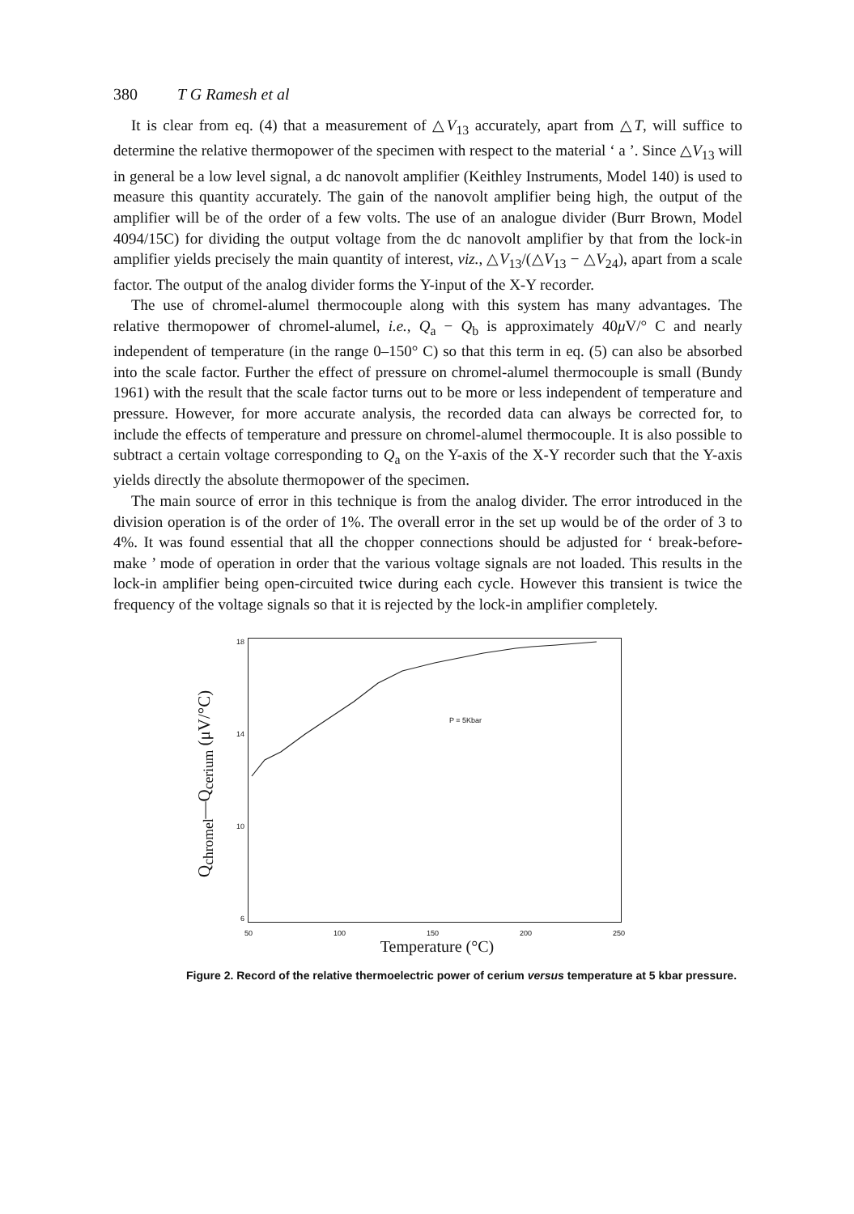380 T G Ramesh et al
It is clear from eq. (4) that a measurement of △V<sub>13</sub> accurately, apart from △T, will suffice to determine the relative thermopower of the specimen with respect to the material ‘ a ’. Since △V<sub>13</sub> will in general be a low level signal, a dc nanovolt amplifier (Keithley Instruments, Model 140) is used to measure this quantity accurately. The gain of the nanovolt amplifier being high, the output of the amplifier will be of the order of a few volts. The use of an analogue divider (Burr Brown, Model 4094/15C) for dividing the output voltage from the dc nanovolt amplifier by that from the lock-in amplifier yields precisely the main quantity of interest, viz., △V<sub>13</sub>/(△V<sub>13</sub> − △V<sub>24</sub>), apart from a scale factor. The output of the analog divider forms the Y-input of the X-Y recorder.
The use of chromel-alumel thermocouple along with this system has many advantages. The relative thermopower of chromel-alumel, i.e., Q<sub>a</sub> − Q<sub>b</sub> is approximately 40μ V/° C and nearly independent of temperature (in the range 0–150° C) so that this term in eq. (5) can also be absorbed into the scale factor. Further the effect of pressure on chromel-alumel thermocouple is small (Bundy 1961) with the result that the scale factor turns out to be more or less independent of temperature and pressure. However, for more accurate analysis, the recorded data can always be corrected for, to include the effects of temperature and pressure on chromel-alumel thermocouple. It is also possible to subtract a certain voltage corresponding to Q<sub>a</sub> on the Y-axis of the X-Y recorder such that the Y-axis yields directly the absolute thermopower of the specimen.
The main source of error in this technique is from the analog divider. The error introduced in the division operation is of the order of 1%. The overall error in the set up would be of the order of 3 to 4%. It was found essential that all the chopper connections should be adjusted for ‘ break-before-make ’ mode of operation in order that the various voltage signals are not loaded. This results in the lock-in amplifier being open-circuited twice during each cycle. However this transient is twice the frequency of the voltage signals so that it is rejected by the lock-in amplifier completely.
Q<sub>chromel</sub>—Q<sub>cerium</sub> (μV/°C)
18
14
10
6
P = 5Kbar
50 100 150 200 250
Temperature (°C)
Figure 2. Record of the relative thermoelectric power of cerium versus temperature at 5 kbar pressure.